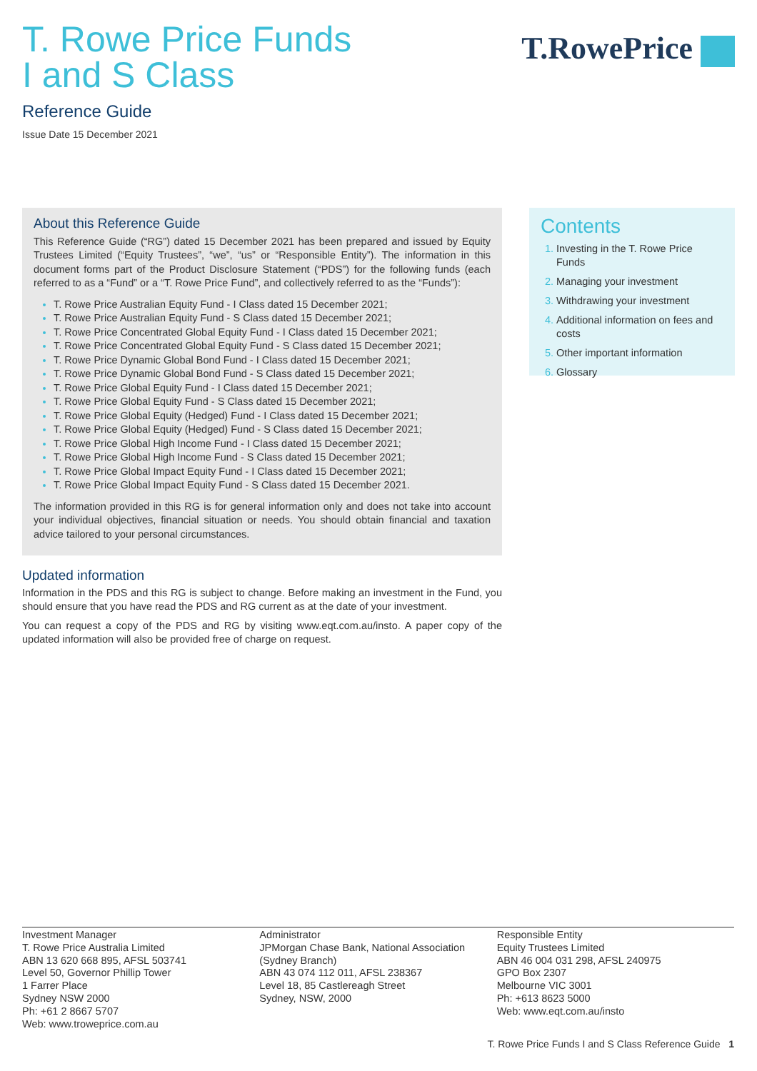T. Rowe Price Funds
I and S Class
T.RowePrice
Reference Guide
Issue Date 15 December 2021
About this Reference Guide
This Reference Guide (“RG”) dated 15 December 2021 has been prepared and issued by Equity Trustees Limited (“Equity Trustees”, “we”, “us” or “Responsible Entity”). The information in this document forms part of the Product Disclosure Statement (“PDS”) for the following funds (each referred to as a “Fund” or a “T. Rowe Price Fund”, and collectively referred to as the “Funds”):
T. Rowe Price Australian Equity Fund - I Class dated 15 December 2021;
T. Rowe Price Australian Equity Fund - S Class dated 15 December 2021;
T. Rowe Price Concentrated Global Equity Fund - I Class dated 15 December 2021;
T. Rowe Price Concentrated Global Equity Fund - S Class dated 15 December 2021;
T. Rowe Price Dynamic Global Bond Fund - I Class dated 15 December 2021;
T. Rowe Price Dynamic Global Bond Fund - S Class dated 15 December 2021;
T. Rowe Price Global Equity Fund - I Class dated 15 December 2021;
T. Rowe Price Global Equity Fund - S Class dated 15 December 2021;
T. Rowe Price Global Equity (Hedged) Fund - I Class dated 15 December 2021;
T. Rowe Price Global Equity (Hedged) Fund - S Class dated 15 December 2021;
T. Rowe Price Global High Income Fund - I Class dated 15 December 2021;
T. Rowe Price Global High Income Fund - S Class dated 15 December 2021;
T. Rowe Price Global Impact Equity Fund - I Class dated 15 December 2021;
T. Rowe Price Global Impact Equity Fund - S Class dated 15 December 2021.
The information provided in this RG is for general information only and does not take into account your individual objectives, financial situation or needs. You should obtain financial and taxation advice tailored to your personal circumstances.
Updated information
Information in the PDS and this RG is subject to change. Before making an investment in the Fund, you should ensure that you have read the PDS and RG current as at the date of your investment.
You can request a copy of the PDS and RG by visiting www.eqt.com.au/insto. A paper copy of the updated information will also be provided free of charge on request.
Contents
Investing in the T. Rowe Price Funds
Managing your investment
Withdrawing your investment
Additional information on fees and costs
Other important information
Glossary
Investment Manager
T. Rowe Price Australia Limited
ABN 13 620 668 895, AFSL 503741
Level 50, Governor Phillip Tower
1 Farrer Place
Sydney NSW 2000
Ph: +61 2 8667 5707
Web: www.troweprice.com.au
Administrator
JPMorgan Chase Bank, National Association
(Sydney Branch)
ABN 43 074 112 011, AFSL 238367
Level 18, 85 Castlereagh Street
Sydney, NSW, 2000
Responsible Entity
Equity Trustees Limited
ABN 46 004 031 298, AFSL 240975
GPO Box 2307
Melbourne VIC 3001
Ph: +613 8623 5000
Web: www.eqt.com.au/insto
T. Rowe Price Funds I and S Class Reference Guide 1